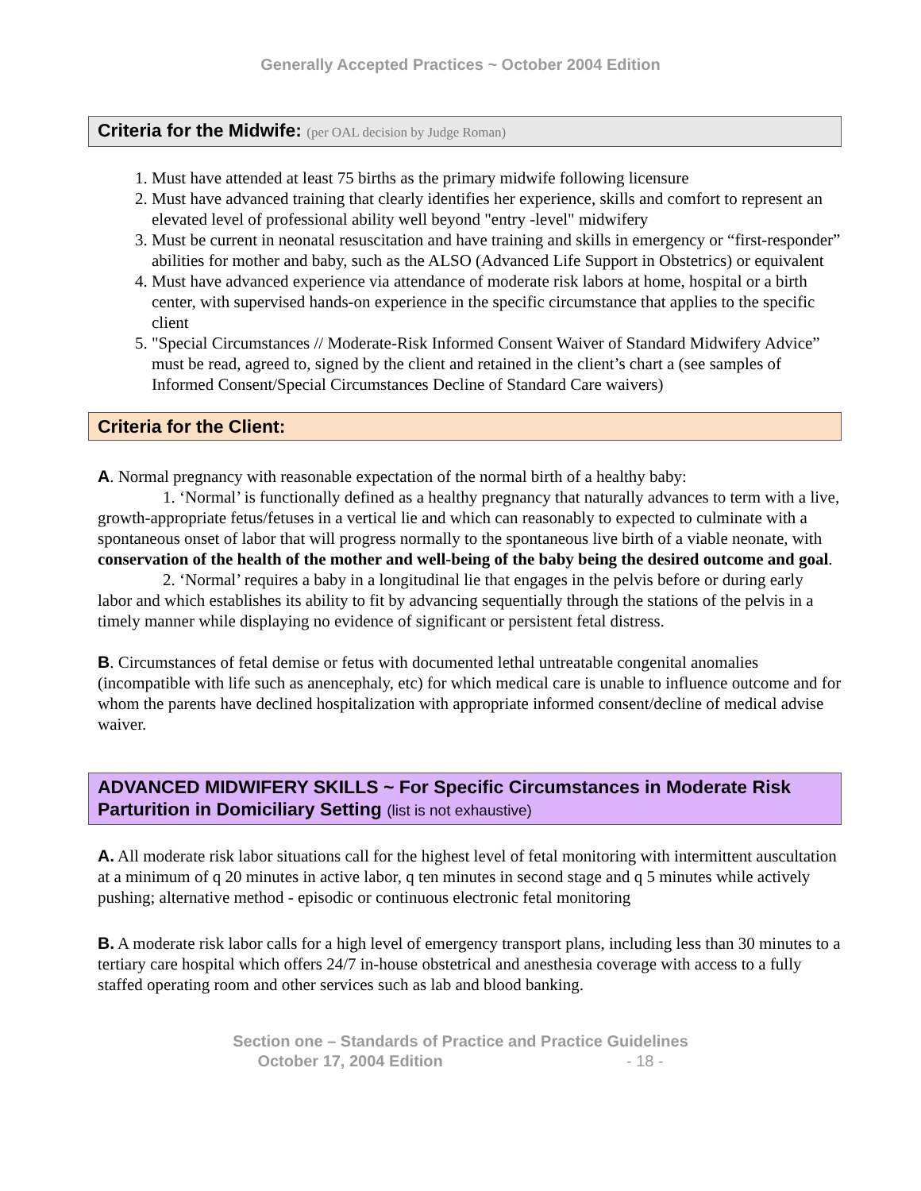Generally Accepted Practices ~ October 2004 Edition
Criteria for the Midwife: (per OAL decision by Judge Roman)
1. Must have attended at least 75 births as the primary midwife following licensure
2. Must have advanced training that clearly identifies her experience, skills and comfort to represent an elevated level of professional ability well beyond "entry -level" midwifery
3. Must be current in neonatal resuscitation and have training and skills in emergency or “first-responder” abilities for mother and baby, such as the ALSO (Advanced Life Support in Obstetrics) or equivalent
4. Must have advanced experience via attendance of moderate risk labors at home, hospital or a birth center, with supervised hands-on experience in the specific circumstance that applies to the specific client
5. "Special Circumstances // Moderate-Risk Informed Consent Waiver of Standard Midwifery Advice” must be read, agreed to, signed by the client and retained in the client’s chart a (see samples of Informed Consent/Special Circumstances Decline of Standard Care waivers)
Criteria for the Client:
A. Normal pregnancy with reasonable expectation of the normal birth of a healthy baby:
1. ‘Normal’ is functionally defined as a healthy pregnancy that naturally advances to term with a live, growth-appropriate fetus/fetuses in a vertical lie and which can reasonably to expected to culminate with a spontaneous onset of labor that will progress normally to the spontaneous live birth of a viable neonate, with conservation of the health of the mother and well-being of the baby being the desired outcome and goal.
2. ‘Normal’ requires a baby in a longitudinal lie that engages in the pelvis before or during early labor and which establishes its ability to fit by advancing sequentially through the stations of the pelvis in a timely manner while displaying no evidence of significant or persistent fetal distress.
B. Circumstances of fetal demise or fetus with documented lethal untreatable congenital anomalies (incompatible with life such as anencephaly, etc) for which medical care is unable to influence outcome and for whom the parents have declined hospitalization with appropriate informed consent/decline of medical advise waiver.
ADVANCED MIDWIFERY SKILLS ~ For Specific Circumstances in Moderate Risk Parturition in Domiciliary Setting (list is not exhaustive)
A. All moderate risk labor situations call for the highest level of fetal monitoring with intermittent auscultation at a minimum of q 20 minutes in active labor, q ten minutes in second stage and q 5 minutes while actively pushing; alternative method - episodic or continuous electronic fetal monitoring
B. A moderate risk labor calls for a high level of emergency transport plans, including less than 30 minutes to a tertiary care hospital which offers 24/7 in-house obstetrical and anesthesia coverage with access to a fully staffed operating room and other services such as lab and blood banking.
Section one – Standards of Practice and Practice Guidelines
October 17, 2004 Edition - 18 -